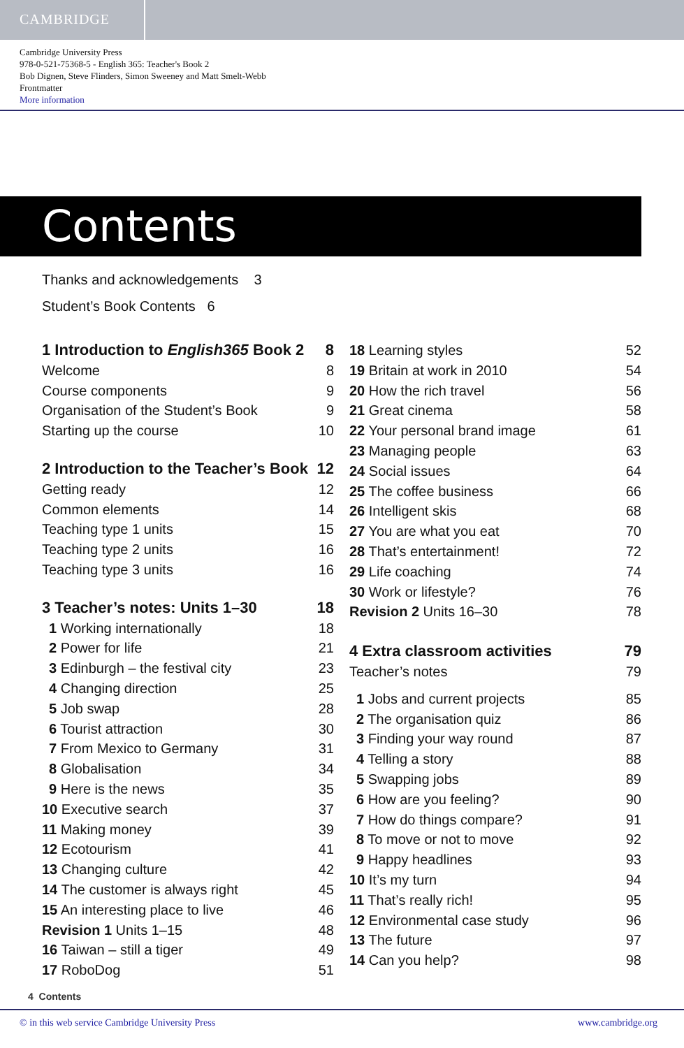CAMBRIDGE
Cambridge University Press
978-0-521-75368-5 - English 365: Teacher's Book 2
Bob Dignen, Steve Flinders, Simon Sweeney and Matt Smelt-Webb
Frontmatter
More information
Contents
Thanks and acknowledgements 3
Student’s Book Contents 6
1 Introduction to English365 Book 2 8
Welcome 8
Course components 9
Organisation of the Student’s Book 9
Starting up the course 10
2 Introduction to the Teacher’s Book 12
Getting ready 12
Common elements 14
Teaching type 1 units 15
Teaching type 2 units 16
Teaching type 3 units 16
3 Teacher’s notes: Units 1–30 18
1 Working internationally 18
2 Power for life 21
3 Edinburgh – the festival city 23
4 Changing direction 25
5 Job swap 28
6 Tourist attraction 30
7 From Mexico to Germany 31
8 Globalisation 34
9 Here is the news 35
10 Executive search 37
11 Making money 39
12 Ecotourism 41
13 Changing culture 42
14 The customer is always right 45
15 An interesting place to live 46
Revision 1 Units 1–15 48
16 Taiwan – still a tiger 49
17 RoboDog 51
18 Learning styles 52
19 Britain at work in 2010 54
20 How the rich travel 56
21 Great cinema 58
22 Your personal brand image 61
23 Managing people 63
24 Social issues 64
25 The coffee business 66
26 Intelligent skis 68
27 You are what you eat 70
28 That’s entertainment! 72
29 Life coaching 74
30 Work or lifestyle? 76
Revision 2 Units 16–30 78
4 Extra classroom activities 79
Teacher’s notes 79
1 Jobs and current projects 85
2 The organisation quiz 86
3 Finding your way round 87
4 Telling a story 88
5 Swapping jobs 89
6 How are you feeling? 90
7 How do things compare? 91
8 To move or not to move 92
9 Happy headlines 93
10 It’s my turn 94
11 That’s really rich! 95
12 Environmental case study 96
13 The future 97
14 Can you help? 98
4 Contents
© in this web service Cambridge University Press www.cambridge.org